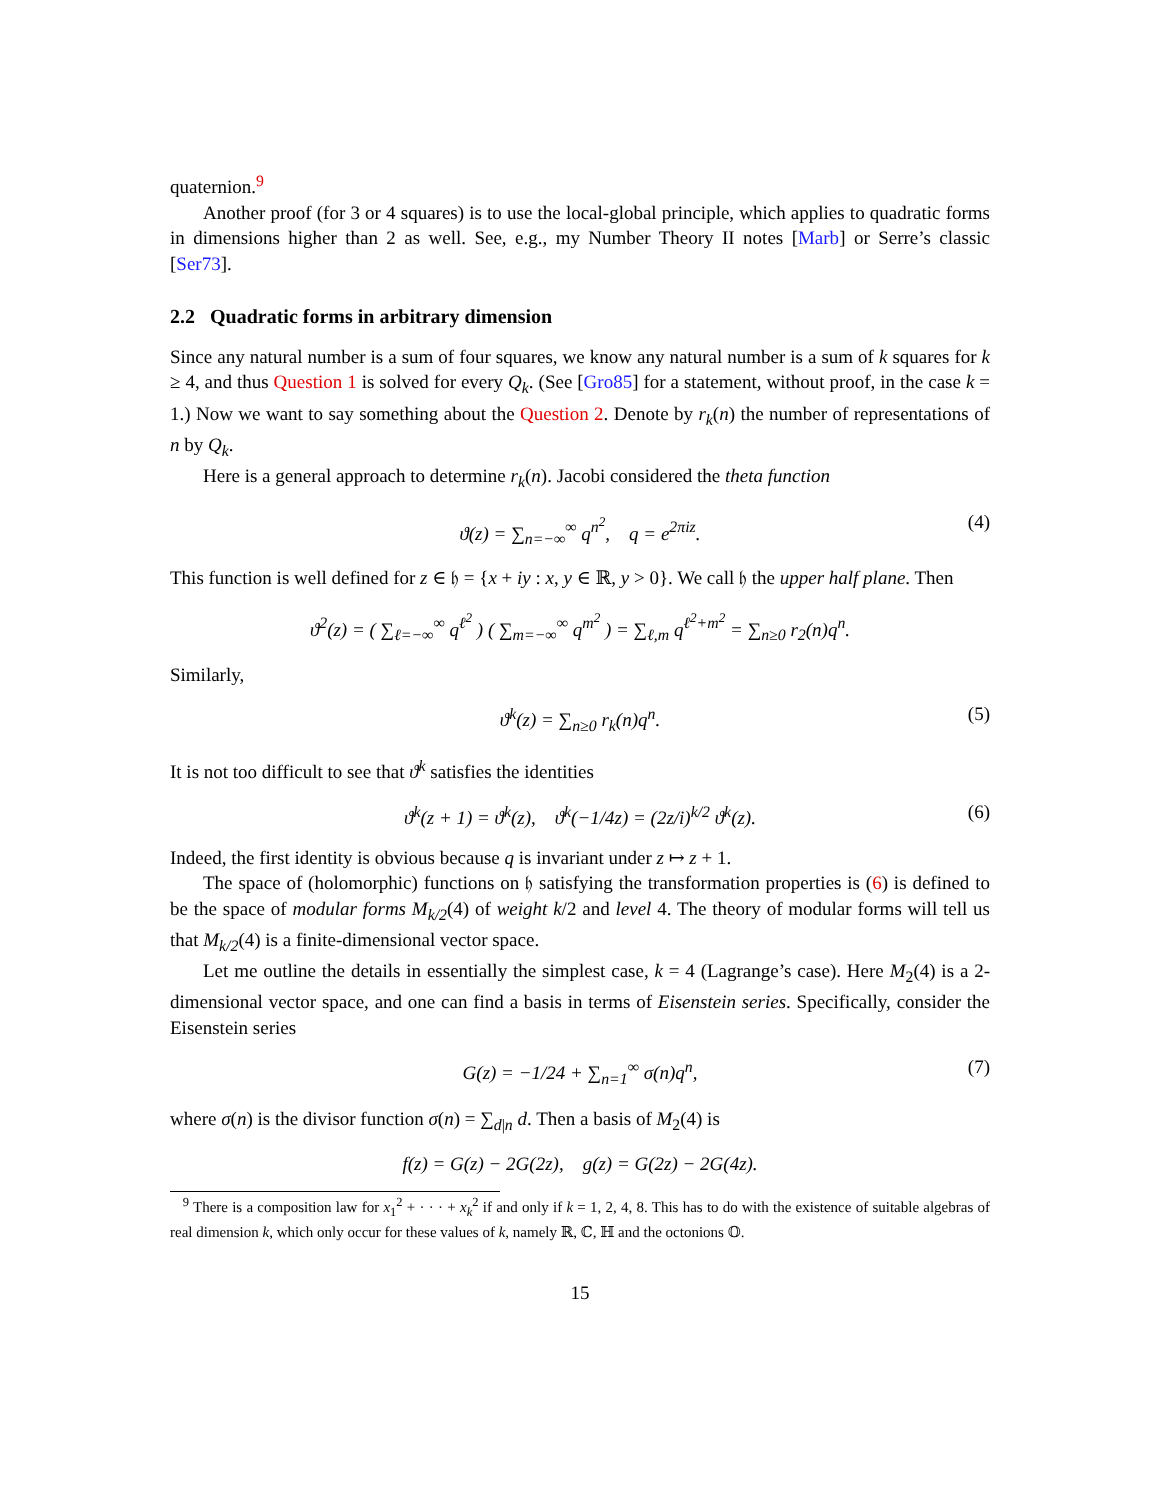quaternion.<sup>9</sup>
Another proof (for 3 or 4 squares) is to use the local-global principle, which applies to quadratic forms in dimensions higher than 2 as well. See, e.g., my Number Theory II notes [Marb] or Serre’s classic [Ser73].
2.2 Quadratic forms in arbitrary dimension
Since any natural number is a sum of four squares, we know any natural number is a sum of k squares for k ≥ 4, and thus Question 1 is solved for every Q<sub>k</sub>. (See [Gro85] for a statement, without proof, in the case k = 1.) Now we want to say something about the Question 2. Denote by r<sub>k</sub>(n) the number of representations of n by Q<sub>k</sub>.
Here is a general approach to determine r<sub>k</sub>(n). Jacobi considered the theta function
ϑ(z) = ∑<sub>n=−∞</sub><sup>∞</sup> q<sup>n<sup>2</sup></sup>, q = e<sup>2πiz</sup>. (4)
This function is well defined for z ∈ 𝔥 = {x + iy : x, y ∈ ℝ, y > 0}. We call 𝔥 the upper half plane. Then
ϑ<sup>2</sup>(z) = ( ∑<sub>ℓ=−∞</sub><sup>∞</sup> q<sup>ℓ<sup>2</sup></sup> ) ( ∑<sub>m=−∞</sub><sup>∞</sup> q<sup>m<sup>2</sup></sup> ) = ∑<sub>ℓ,m</sub> q<sup>ℓ<sup>2</sup>+m<sup>2</sup></sup> = ∑<sub>n≥0</sub> r<sub>2</sub>(n)q<sup>n</sup>.
Similarly,
ϑ<sup>k</sup>(z) = ∑<sub>n≥0</sub> r<sub>k</sub>(n)q<sup>n</sup>. (5)
It is not too difficult to see that ϑ<sup>k</sup> satisfies the identities
ϑ<sup>k</sup>(z + 1) = ϑ<sup>k</sup>(z), ϑ<sup>k</sup>(−1/4z) = (2z/i)<sup>k/2</sup> ϑ<sup>k</sup>(z). (6)
Indeed, the first identity is obvious because q is invariant under z ↦ z + 1.
The space of (holomorphic) functions on 𝔥 satisfying the transformation properties is (6) is defined to be the space of modular forms M<sub>k/2</sub>(4) of weight k/2 and level 4. The theory of modular forms will tell us that M<sub>k/2</sub>(4) is a finite-dimensional vector space.
Let me outline the details in essentially the simplest case, k = 4 (Lagrange’s case). Here M<sub>2</sub>(4) is a 2-dimensional vector space, and one can find a basis in terms of Eisenstein series. Specifically, consider the Eisenstein series
G(z) = −1/24 + ∑<sub>n=1</sub><sup>∞</sup> σ(n)q<sup>n</sup>, (7)
where σ(n) is the divisor function σ(n) = ∑<sub>d|n</sub> d. Then a basis of M<sub>2</sub>(4) is
f(z) = G(z) − 2G(2z), g(z) = G(2z) − 2G(4z).
<sup>9</sup> There is a composition law for x<sub>1</sub><sup>2</sup> + · · · + x<sub>k</sub><sup>2</sup> if and only if k = 1, 2, 4, 8. This has to do with the existence of suitable algebras of real dimension k, which only occur for these values of k, namely ℝ, ℂ, ℍ and the octonions 𝕆.
15